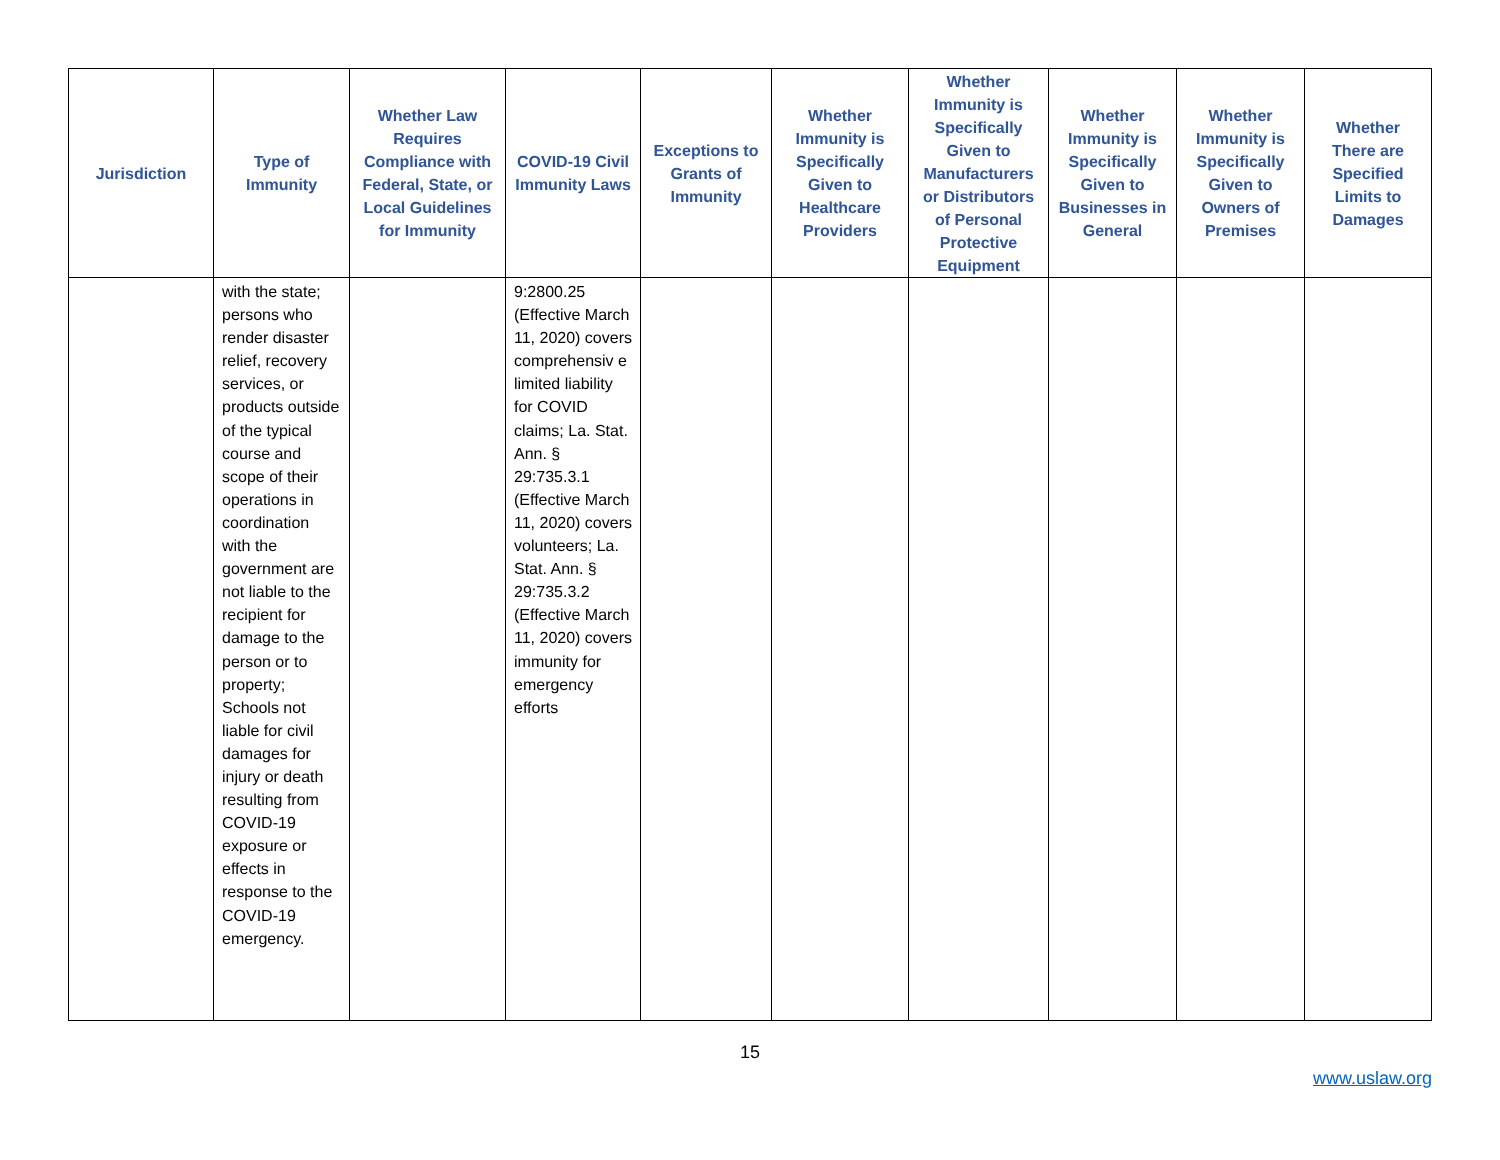| Jurisdiction | Type of Immunity | Whether Law Requires Compliance with Federal, State, or Local Guidelines for Immunity | COVID-19 Civil Immunity Laws | Exceptions to Grants of Immunity | Whether Immunity is Specifically Given to Healthcare Providers | Whether Immunity is Specifically Given to Manufacturers or Distributors of Personal Protective Equipment | Whether Immunity is Specifically Given to Businesses in General | Whether Immunity is Specifically Given to Owners of Premises | Whether There are Specified Limits to Damages |
| --- | --- | --- | --- | --- | --- | --- | --- | --- | --- |
| | with the state; persons who render disaster relief, recovery services, or products outside of the typical course and scope of their operations in coordination with the government are not liable to the recipient for damage to the person or to property; Schools not liable for civil damages for injury or death resulting from COVID-19 exposure or effects in response to the COVID-19 emergency. | | 9:2800.25 (Effective March 11, 2020) covers comprehensiv e limited liability for COVID claims; La. Stat. Ann. § 29:735.3.1 (Effective March 11, 2020) covers volunteers; La. Stat. Ann. § 29:735.3.2 (Effective March 11, 2020) covers immunity for emergency efforts | | | | | | |
15
www.uslaw.org